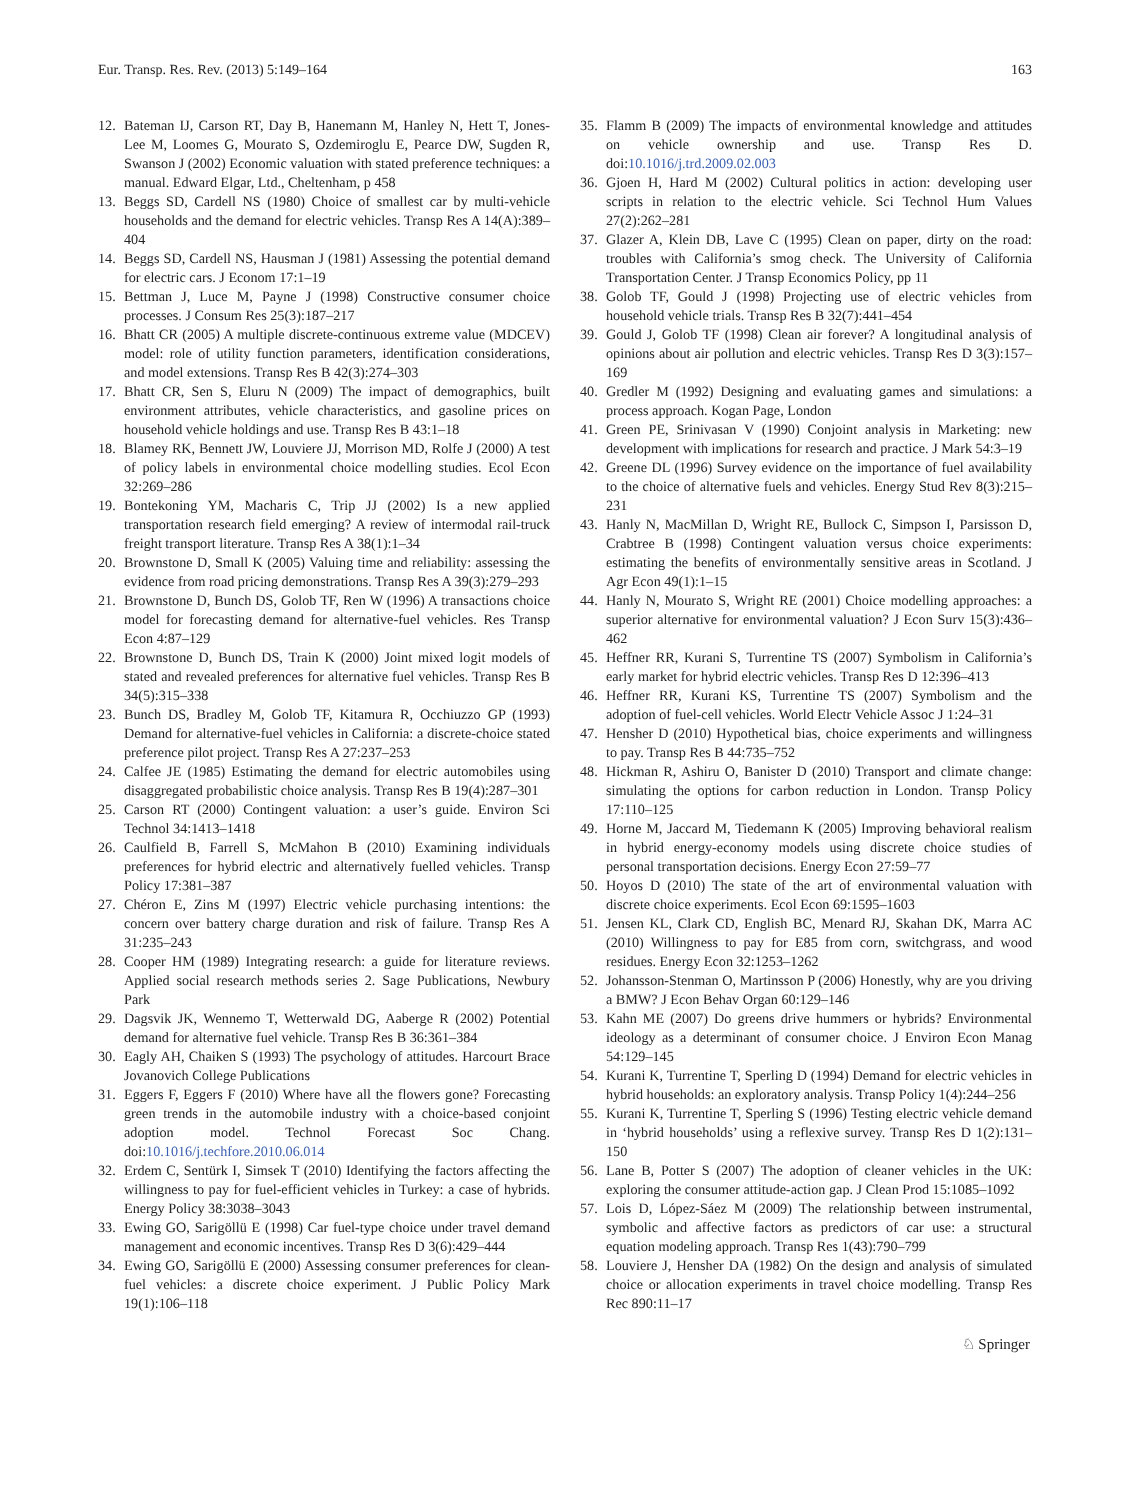Eur. Transp. Res. Rev. (2013) 5:149–164 163
12. Bateman IJ, Carson RT, Day B, Hanemann M, Hanley N, Hett T, Jones-Lee M, Loomes G, Mourato S, Ozdemiroglu E, Pearce DW, Sugden R, Swanson J (2002) Economic valuation with stated preference techniques: a manual. Edward Elgar, Ltd., Cheltenham, p 458
13. Beggs SD, Cardell NS (1980) Choice of smallest car by multi-vehicle households and the demand for electric vehicles. Transp Res A 14(A):389–404
14. Beggs SD, Cardell NS, Hausman J (1981) Assessing the potential demand for electric cars. J Econom 17:1–19
15. Bettman J, Luce M, Payne J (1998) Constructive consumer choice processes. J Consum Res 25(3):187–217
16. Bhatt CR (2005) A multiple discrete-continuous extreme value (MDCEV) model: role of utility function parameters, identification considerations, and model extensions. Transp Res B 42(3):274–303
17. Bhatt CR, Sen S, Eluru N (2009) The impact of demographics, built environment attributes, vehicle characteristics, and gasoline prices on household vehicle holdings and use. Transp Res B 43:1–18
18. Blamey RK, Bennett JW, Louviere JJ, Morrison MD, Rolfe J (2000) A test of policy labels in environmental choice modelling studies. Ecol Econ 32:269–286
19. Bontekoning YM, Macharis C, Trip JJ (2002) Is a new applied transportation research field emerging? A review of intermodal rail-truck freight transport literature. Transp Res A 38(1):1–34
20. Brownstone D, Small K (2005) Valuing time and reliability: assessing the evidence from road pricing demonstrations. Transp Res A 39(3):279–293
21. Brownstone D, Bunch DS, Golob TF, Ren W (1996) A transactions choice model for forecasting demand for alternative-fuel vehicles. Res Transp Econ 4:87–129
22. Brownstone D, Bunch DS, Train K (2000) Joint mixed logit models of stated and revealed preferences for alternative fuel vehicles. Transp Res B 34(5):315–338
23. Bunch DS, Bradley M, Golob TF, Kitamura R, Occhiuzzo GP (1993) Demand for alternative-fuel vehicles in California: a discrete-choice stated preference pilot project. Transp Res A 27:237–253
24. Calfee JE (1985) Estimating the demand for electric automobiles using disaggregated probabilistic choice analysis. Transp Res B 19(4):287–301
25. Carson RT (2000) Contingent valuation: a user’s guide. Environ Sci Technol 34:1413–1418
26. Caulfield B, Farrell S, McMahon B (2010) Examining individuals preferences for hybrid electric and alternatively fuelled vehicles. Transp Policy 17:381–387
27. Chéron E, Zins M (1997) Electric vehicle purchasing intentions: the concern over battery charge duration and risk of failure. Transp Res A 31:235–243
28. Cooper HM (1989) Integrating research: a guide for literature reviews. Applied social research methods series 2. Sage Publications, Newbury Park
29. Dagsvik JK, Wennemo T, Wetterwald DG, Aaberge R (2002) Potential demand for alternative fuel vehicle. Transp Res B 36:361–384
30. Eagly AH, Chaiken S (1993) The psychology of attitudes. Harcourt Brace Jovanovich College Publications
31. Eggers F, Eggers F (2010) Where have all the flowers gone? Forecasting green trends in the automobile industry with a choice-based conjoint adoption model. Technol Forecast Soc Chang. doi:10.1016/j.techfore.2010.06.014
32. Erdem C, Sentürk I, Simsek T (2010) Identifying the factors affecting the willingness to pay for fuel-efficient vehicles in Turkey: a case of hybrids. Energy Policy 38:3038–3043
33. Ewing GO, Sarigöllü E (1998) Car fuel-type choice under travel demand management and economic incentives. Transp Res D 3(6):429–444
34. Ewing GO, Sarigöllü E (2000) Assessing consumer preferences for clean-fuel vehicles: a discrete choice experiment. J Public Policy Mark 19(1):106–118
35. Flamm B (2009) The impacts of environmental knowledge and attitudes on vehicle ownership and use. Transp Res D. doi:10.1016/j.trd.2009.02.003
36. Gjoen H, Hard M (2002) Cultural politics in action: developing user scripts in relation to the electric vehicle. Sci Technol Hum Values 27(2):262–281
37. Glazer A, Klein DB, Lave C (1995) Clean on paper, dirty on the road: troubles with California’s smog check. The University of California Transportation Center. J Transp Economics Policy, pp 11
38. Golob TF, Gould J (1998) Projecting use of electric vehicles from household vehicle trials. Transp Res B 32(7):441–454
39. Gould J, Golob TF (1998) Clean air forever? A longitudinal analysis of opinions about air pollution and electric vehicles. Transp Res D 3(3):157–169
40. Gredler M (1992) Designing and evaluating games and simulations: a process approach. Kogan Page, London
41. Green PE, Srinivasan V (1990) Conjoint analysis in Marketing: new development with implications for research and practice. J Mark 54:3–19
42. Greene DL (1996) Survey evidence on the importance of fuel availability to the choice of alternative fuels and vehicles. Energy Stud Rev 8(3):215–231
43. Hanly N, MacMillan D, Wright RE, Bullock C, Simpson I, Parsisson D, Crabtree B (1998) Contingent valuation versus choice experiments: estimating the benefits of environmentally sensitive areas in Scotland. J Agr Econ 49(1):1–15
44. Hanly N, Mourato S, Wright RE (2001) Choice modelling approaches: a superior alternative for environmental valuation? J Econ Surv 15(3):436–462
45. Heffner RR, Kurani S, Turrentine TS (2007) Symbolism in California’s early market for hybrid electric vehicles. Transp Res D 12:396–413
46. Heffner RR, Kurani KS, Turrentine TS (2007) Symbolism and the adoption of fuel-cell vehicles. World Electr Vehicle Assoc J 1:24–31
47. Hensher D (2010) Hypothetical bias, choice experiments and willingness to pay. Transp Res B 44:735–752
48. Hickman R, Ashiru O, Banister D (2010) Transport and climate change: simulating the options for carbon reduction in London. Transp Policy 17:110–125
49. Horne M, Jaccard M, Tiedemann K (2005) Improving behavioral realism in hybrid energy-economy models using discrete choice studies of personal transportation decisions. Energy Econ 27:59–77
50. Hoyos D (2010) The state of the art of environmental valuation with discrete choice experiments. Ecol Econ 69:1595–1603
51. Jensen KL, Clark CD, English BC, Menard RJ, Skahan DK, Marra AC (2010) Willingness to pay for E85 from corn, switchgrass, and wood residues. Energy Econ 32:1253–1262
52. Johansson-Stenman O, Martinsson P (2006) Honestly, why are you driving a BMW? J Econ Behav Organ 60:129–146
53. Kahn ME (2007) Do greens drive hummers or hybrids? Environmental ideology as a determinant of consumer choice. J Environ Econ Manag 54:129–145
54. Kurani K, Turrentine T, Sperling D (1994) Demand for electric vehicles in hybrid households: an exploratory analysis. Transp Policy 1(4):244–256
55. Kurani K, Turrentine T, Sperling S (1996) Testing electric vehicle demand in ‘hybrid households’ using a reflexive survey. Transp Res D 1(2):131–150
56. Lane B, Potter S (2007) The adoption of cleaner vehicles in the UK: exploring the consumer attitude-action gap. J Clean Prod 15:1085–1092
57. Lois D, López-Sáez M (2009) The relationship between instrumental, symbolic and affective factors as predictors of car use: a structural equation modeling approach. Transp Res 1(43):790–799
58. Louviere J, Hensher DA (1982) On the design and analysis of simulated choice or allocation experiments in travel choice modelling. Transp Res Rec 890:11–17
♘ Springer